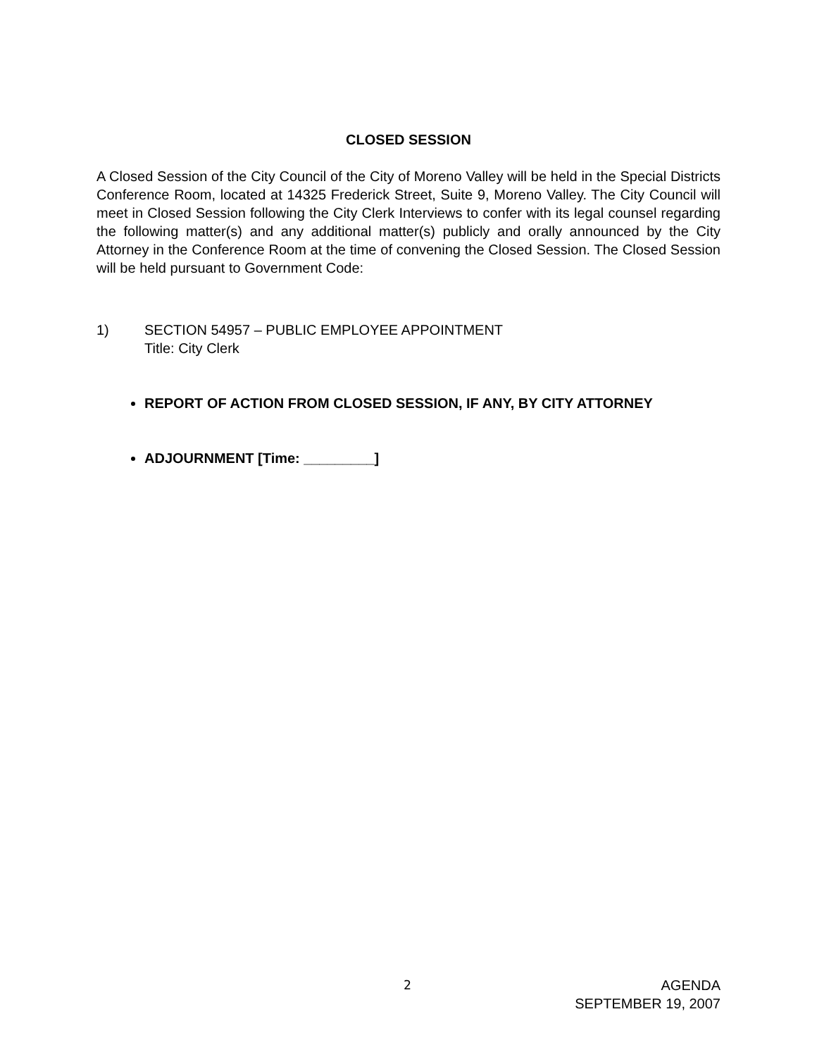CLOSED SESSION
A Closed Session of the City Council of the City of Moreno Valley will be held in the Special Districts Conference Room, located at 14325 Frederick Street, Suite 9, Moreno Valley. The City Council will meet in Closed Session following the City Clerk Interviews to confer with its legal counsel regarding the following matter(s) and any additional matter(s) publicly and orally announced by the City Attorney in the Conference Room at the time of convening the Closed Session. The Closed Session will be held pursuant to Government Code:
1) SECTION 54957 – PUBLIC EMPLOYEE APPOINTMENT
Title: City Clerk
REPORT OF ACTION FROM CLOSED SESSION, IF ANY, BY CITY ATTORNEY
ADJOURNMENT [Time: _________]
2 AGENDA
SEPTEMBER 19, 2007